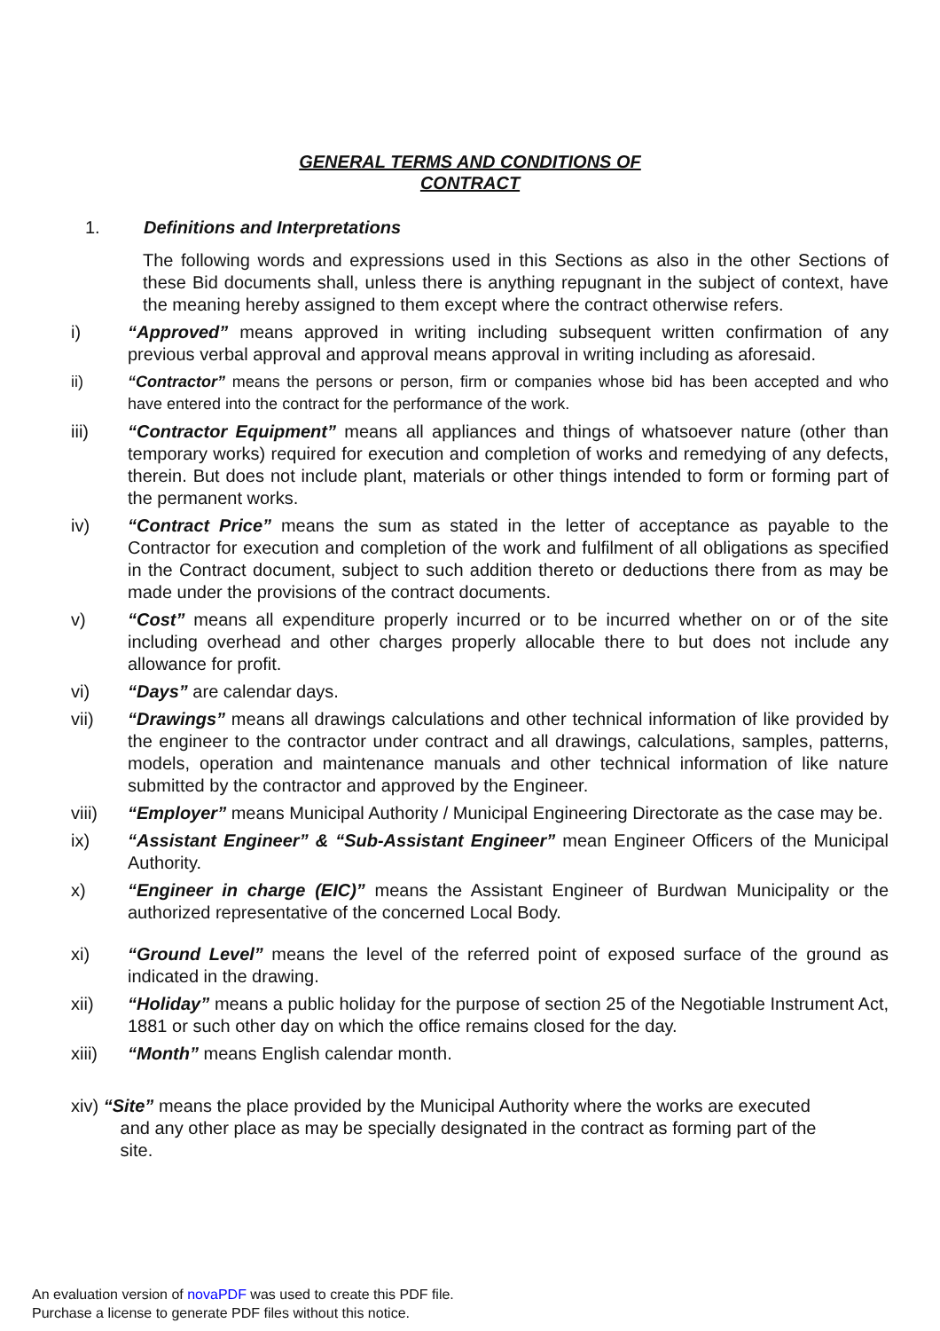GENERAL TERMS AND CONDITIONS OF
CONTRACT
1. Definitions and Interpretations
The following words and expressions used in this Sections as also in the other Sections of these Bid documents shall, unless there is anything repugnant in the subject of context, have the meaning hereby assigned to them except where the contract otherwise refers.
i) “Approved” means approved in writing including subsequent written confirmation of any previous verbal approval and approval means approval in writing including as aforesaid.
ii) “Contractor” means the persons or person, firm or companies whose bid has been accepted and who have entered into the contract for the performance of the work.
iii) “Contractor Equipment” means all appliances and things of whatsoever nature (other than temporary works) required for execution and completion of works and remedying of any defects, therein. But does not include plant, materials or other things intended to form or forming part of the permanent works.
iv) “Contract Price” means the sum as stated in the letter of acceptance as payable to the Contractor for execution and completion of the work and fulfilment of all obligations as specified in the Contract document, subject to such addition thereto or deductions there from as may be made under the provisions of the contract documents.
v) “Cost” means all expenditure properly incurred or to be incurred whether on or of the site including overhead and other charges properly allocable there to but does not include any allowance for profit.
vi) “Days” are calendar days.
vii) “Drawings” means all drawings calculations and other technical information of like provided by the engineer to the contractor under contract and all drawings, calculations, samples, patterns, models, operation and maintenance manuals and other technical information of like nature submitted by the contractor and approved by the Engineer.
viii) “Employer” means Municipal Authority / Municipal Engineering Directorate as the case may be.
ix) “Assistant Engineer” & “Sub-Assistant Engineer” mean Engineer Officers of the Municipal Authority.
x) “Engineer in charge (EIC)” means the Assistant Engineer of Burdwan Municipality or the authorized representative of the concerned Local Body.
xi) “Ground Level” means the level of the referred point of exposed surface of the ground as indicated in the drawing.
xii) “Holiday” means a public holiday for the purpose of section 25 of the Negotiable Instrument Act, 1881 or such other day on which the office remains closed for the day.
xiii) “Month” means English calendar month.
xiv) “Site” means the place provided by the Municipal Authority where the works are executed
and any other place as may be specially designated in the contract as forming part of the
site.
An evaluation version of novaPDF was used to create this PDF file.
Purchase a license to generate PDF files without this notice.